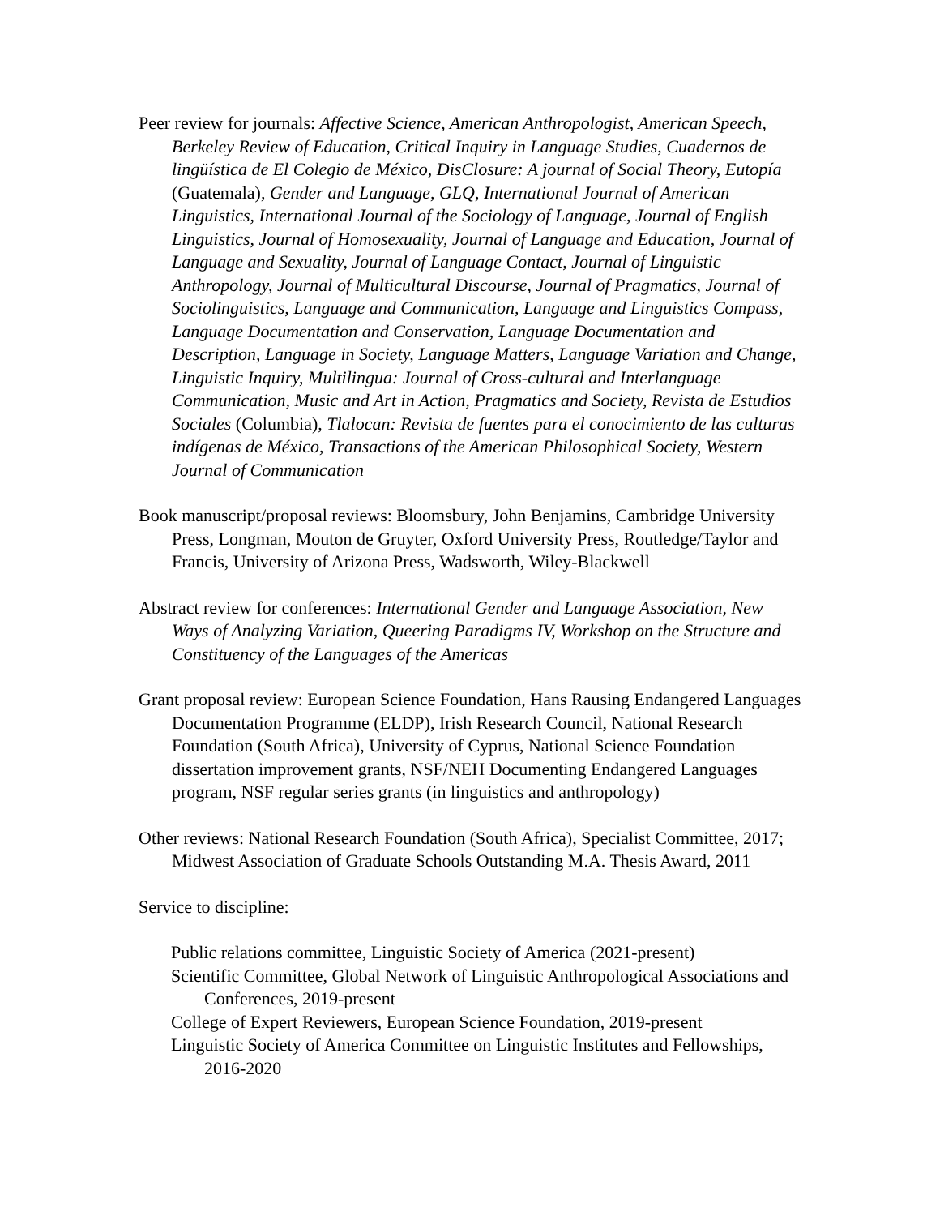Peer review for journals: Affective Science, American Anthropologist, American Speech, Berkeley Review of Education, Critical Inquiry in Language Studies, Cuadernos de lingüística de El Colegio de México, DisClosure: A journal of Social Theory, Eutopía (Guatemala), Gender and Language, GLQ, International Journal of American Linguistics, International Journal of the Sociology of Language, Journal of English Linguistics, Journal of Homosexuality, Journal of Language and Education, Journal of Language and Sexuality, Journal of Language Contact, Journal of Linguistic Anthropology, Journal of Multicultural Discourse, Journal of Pragmatics, Journal of Sociolinguistics, Language and Communication, Language and Linguistics Compass, Language Documentation and Conservation, Language Documentation and Description, Language in Society, Language Matters, Language Variation and Change, Linguistic Inquiry, Multilingua: Journal of Cross-cultural and Interlanguage Communication, Music and Art in Action, Pragmatics and Society, Revista de Estudios Sociales (Columbia), Tlalocan: Revista de fuentes para el conocimiento de las culturas indígenas de México, Transactions of the American Philosophical Society, Western Journal of Communication
Book manuscript/proposal reviews: Bloomsbury, John Benjamins, Cambridge University Press, Longman, Mouton de Gruyter, Oxford University Press, Routledge/Taylor and Francis, University of Arizona Press, Wadsworth, Wiley-Blackwell
Abstract review for conferences: International Gender and Language Association, New Ways of Analyzing Variation, Queering Paradigms IV, Workshop on the Structure and Constituency of the Languages of the Americas
Grant proposal review: European Science Foundation, Hans Rausing Endangered Languages Documentation Programme (ELDP), Irish Research Council, National Research Foundation (South Africa), University of Cyprus, National Science Foundation dissertation improvement grants, NSF/NEH Documenting Endangered Languages program, NSF regular series grants (in linguistics and anthropology)
Other reviews: National Research Foundation (South Africa), Specialist Committee, 2017; Midwest Association of Graduate Schools Outstanding M.A. Thesis Award, 2011
Service to discipline:
Public relations committee, Linguistic Society of America (2021-present)
Scientific Committee, Global Network of Linguistic Anthropological Associations and Conferences, 2019-present
College of Expert Reviewers, European Science Foundation, 2019-present
Linguistic Society of America Committee on Linguistic Institutes and Fellowships, 2016-2020